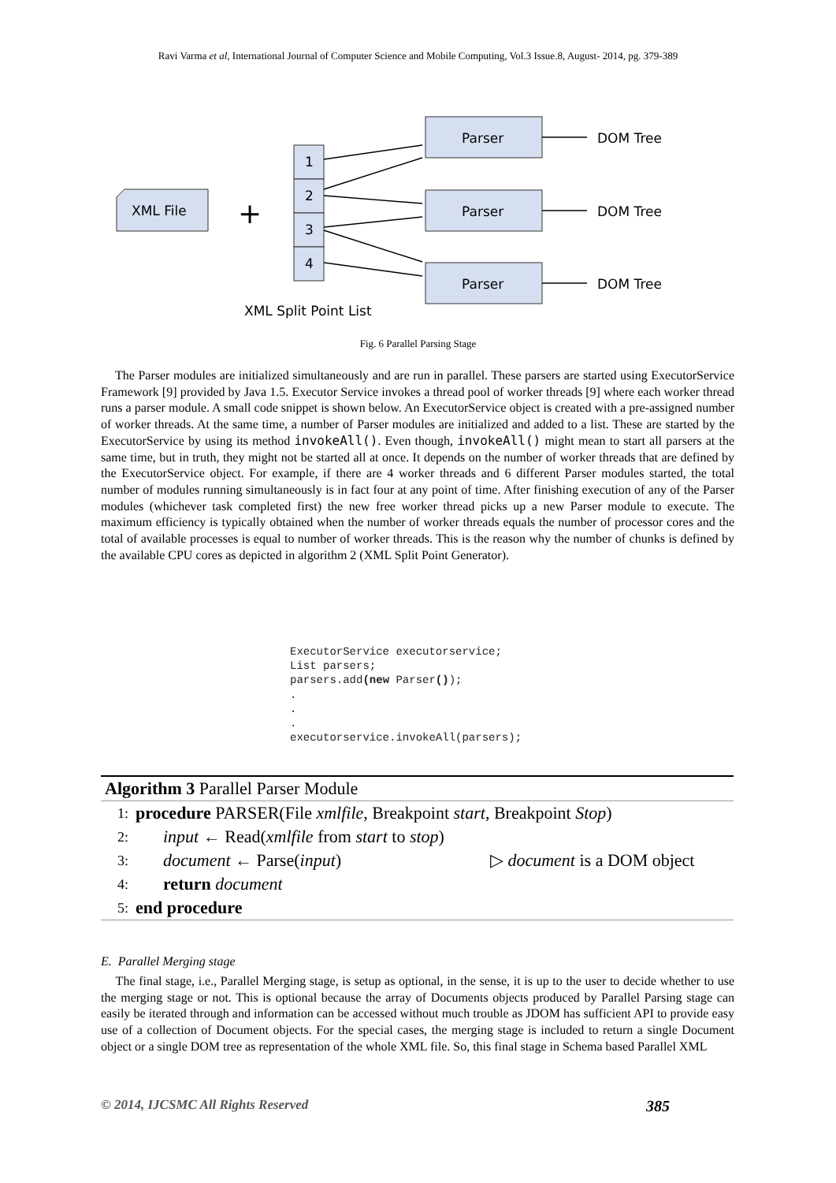Ravi Varma et al, International Journal of Computer Science and Mobile Computing, Vol.3 Issue.8, August- 2014, pg. 379-389
XML File
+
1
2
3
4
Parser
Parser
Parser
DOM Tree
DOM Tree
DOM Tree
XML Split Point List
Fig. 6 Parallel Parsing Stage
The Parser modules are initialized simultaneously and are run in parallel. These parsers are started using ExecutorService Framework [9] provided by Java 1.5. Executor Service invokes a thread pool of worker threads [9] where each worker thread runs a parser module. A small code snippet is shown below. An ExecutorService object is created with a pre-assigned number of worker threads. At the same time, a number of Parser modules are initialized and added to a list. These are started by the ExecutorService by using its method invokeAll(). Even though, invokeAll() might mean to start all parsers at the same time, but in truth, they might not be started all at once. It depends on the number of worker threads that are defined by the ExecutorService object. For example, if there are 4 worker threads and 6 different Parser modules started, the total number of modules running simultaneously is in fact four at any point of time. After finishing execution of any of the Parser modules (whichever task completed first) the new free worker thread picks up a new Parser module to execute. The maximum efficiency is typically obtained when the number of worker threads equals the number of processor cores and the total of available processes is equal to number of worker threads. This is the reason why the number of chunks is defined by the available CPU cores as depicted in algorithm 2 (XML Split Point Generator).
ExecutorService executorservice; List parsers; parsers.add(new Parser()); . . . executorservice.invokeAll(parsers);
Algorithm 3 Parallel Parser Module
1: procedure PARSER(File xmlfile, Breakpoint start, Breakpoint Stop)
2: input ← Read(xmlfile from start to stop)
3: document ← Parse(input) ▷ document is a DOM object
4: return document
5: end procedure
E. Parallel Merging stage
The final stage, i.e., Parallel Merging stage, is setup as optional, in the sense, it is up to the user to decide whether to use the merging stage or not. This is optional because the array of Documents objects produced by Parallel Parsing stage can easily be iterated through and information can be accessed without much trouble as JDOM has sufficient API to provide easy use of a collection of Document objects. For the special cases, the merging stage is included to return a single Document object or a single DOM tree as representation of the whole XML file. So, this final stage in Schema based Parallel XML
© 2014, IJCSMC All Rights Reserved 385